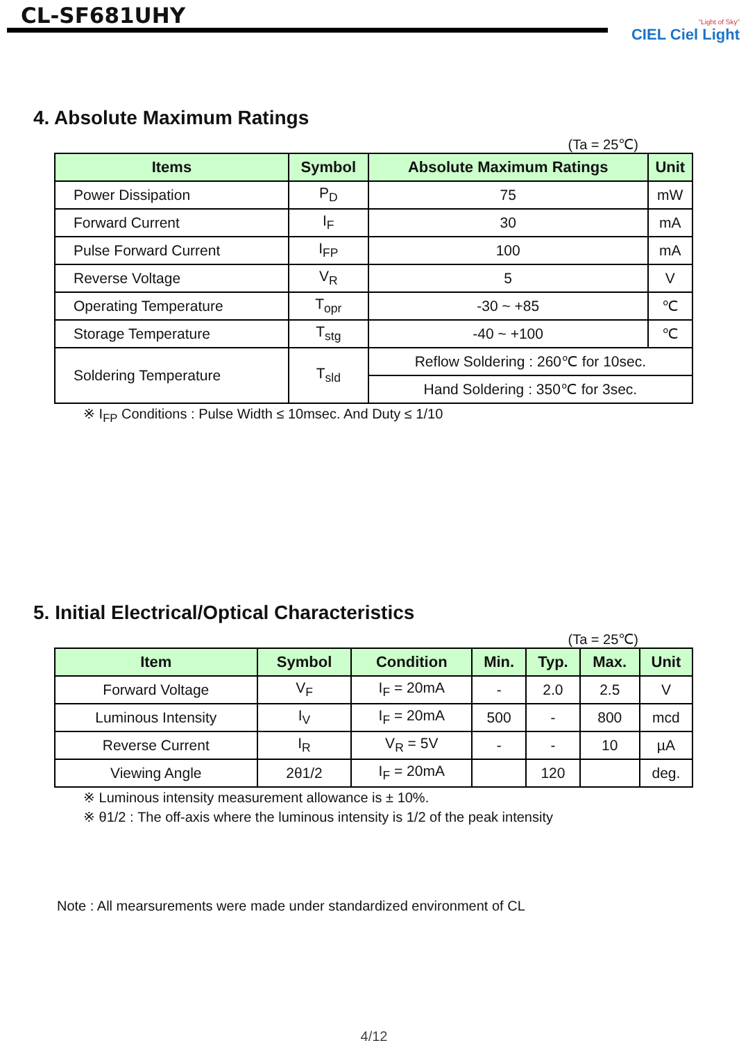CL-SF681UHY
"Light of Sky"
CIEL Ciel Light
4. Absolute Maximum Ratings
(Ta = 25℃)
| Items | Symbol | Absolute Maximum Ratings | Unit |
| --- | --- | --- | --- |
| Power Dissipation | P<sub>D</sub> | 75 | mW |
| Forward Current | I<sub>F</sub> | 30 | mA |
| Pulse Forward Current | I<sub>FP</sub> | 100 | mA |
| Reverse Voltage | V<sub>R</sub> | 5 | V |
| Operating Temperature | T<sub>opr</sub> | -30 ~ +85 | ℃ |
| Storage Temperature | T<sub>stg</sub> | -40 ~ +100 | ℃ |
| Soldering Temperature | T<sub>sld</sub> | Reflow Soldering : 260℃ for 10sec. | |
| | | Hand Soldering : 350℃ for 3sec. | |
※ I<sub>FP</sub> Conditions : Pulse Width ≤ 10msec. And Duty ≤ 1/10
5. Initial Electrical/Optical Characteristics
(Ta = 25℃)
| Item | Symbol | Condition | Min. | Typ. | Max. | Unit |
| --- | --- | --- | --- | --- | --- | --- |
| Forward Voltage | V<sub>F</sub> | I<sub>F</sub> = 20mA | - | 2.0 | 2.5 | V |
| Luminous Intensity | I<sub>V</sub> | I<sub>F</sub> = 20mA | 500 | - | 800 | mcd |
| Reverse Current | I<sub>R</sub> | V<sub>R</sub> = 5V | - | - | 10 | µA |
| Viewing Angle | 2θ1/2 | I<sub>F</sub> = 20mA | | 120 | | deg. |
※ Luminous intensity measurement allowance is ± 10%.
※ θ1/2 : The off-axis where the luminous intensity is 1/2 of the peak intensity
Note : All mearsurements were made under standardized environment of CL
4/12